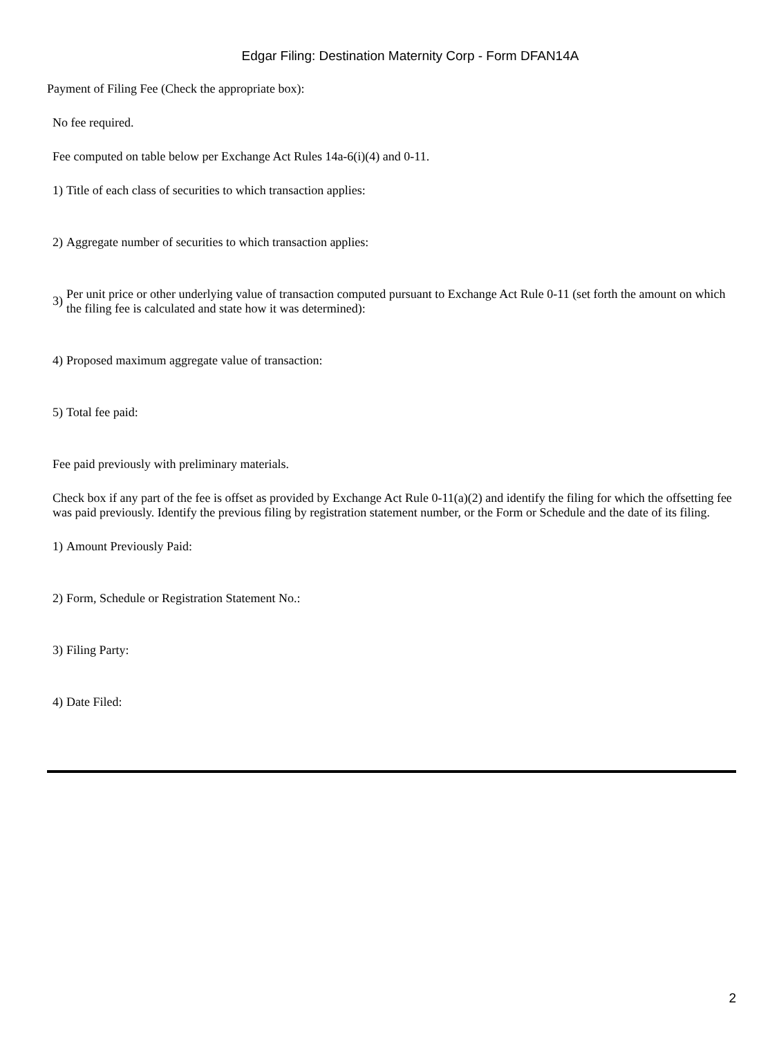Edgar Filing: Destination Maternity Corp - Form DFAN14A
Payment of Filing Fee (Check the appropriate box):
No fee required.
Fee computed on table below per Exchange Act Rules 14a-6(i)(4) and 0-11.
1) Title of each class of securities to which transaction applies:
2) Aggregate number of securities to which transaction applies:
3) Per unit price or other underlying value of transaction computed pursuant to Exchange Act Rule 0-11 (set forth the amount on which the filing fee is calculated and state how it was determined):
4) Proposed maximum aggregate value of transaction:
5) Total fee paid:
Fee paid previously with preliminary materials.
Check box if any part of the fee is offset as provided by Exchange Act Rule 0-11(a)(2) and identify the filing for which the offsetting fee was paid previously. Identify the previous filing by registration statement number, or the Form or Schedule and the date of its filing.
1) Amount Previously Paid:
2) Form, Schedule or Registration Statement No.:
3) Filing Party:
4) Date Filed:
2